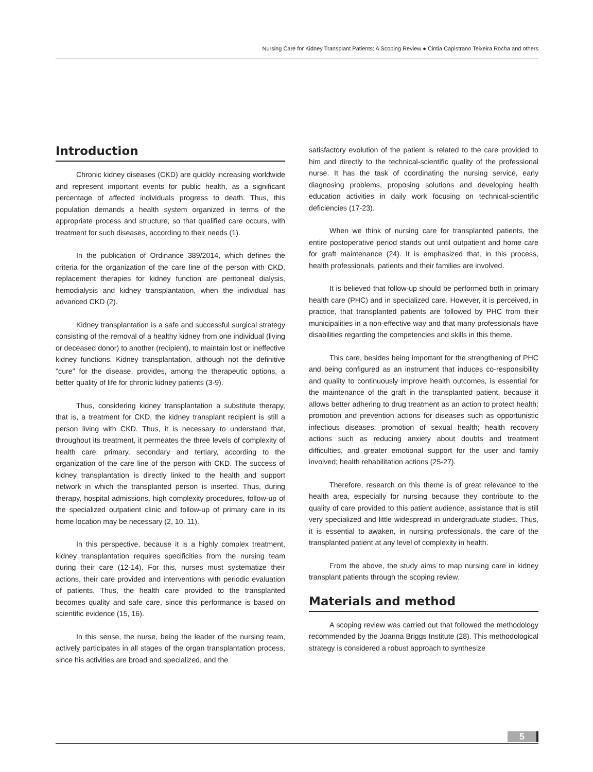Nursing Care for Kidney Transplant Patients: A Scoping Review ● Cintia Capistrano Teixeira Rocha and others
Introduction
Chronic kidney diseases (CKD) are quickly increasing worldwide and represent important events for public health, as a significant percentage of affected individuals progress to death. Thus, this population demands a health system organized in terms of the appropriate process and structure, so that qualified care occurs, with treatment for such diseases, according to their needs (1).
In the publication of Ordinance 389/2014, which defines the criteria for the organization of the care line of the person with CKD, replacement therapies for kidney function are peritoneal dialysis, hemodialysis and kidney transplantation, when the individual has advanced CKD (2).
Kidney transplantation is a safe and successful surgical strategy consisting of the removal of a healthy kidney from one individual (living or deceased donor) to another (recipient), to maintain lost or ineffective kidney functions. Kidney transplantation, although not the definitive "cure" for the disease, provides, among the therapeutic options, a better quality of life for chronic kidney patients (3-9).
Thus, considering kidney transplantation a substitute therapy, that is, a treatment for CKD, the kidney transplant recipient is still a person living with CKD. Thus, it is necessary to understand that, throughout its treatment, it permeates the three levels of complexity of health care: primary, secondary and tertiary, according to the organization of the care line of the person with CKD. The success of kidney transplantation is directly linked to the health and support network in which the transplanted person is inserted. Thus, during therapy, hospital admissions, high complexity procedures, follow-up of the specialized outpatient clinic and follow-up of primary care in its home location may be necessary (2, 10, 11).
In this perspective, because it is a highly complex treatment, kidney transplantation requires specificities from the nursing team during their care (12-14). For this, nurses must systematize their actions, their care provided and interventions with periodic evaluation of patients. Thus, the health care provided to the transplanted becomes quality and safe care, since this performance is based on scientific evidence (15, 16).
In this sense, the nurse, being the leader of the nursing team, actively participates in all stages of the organ transplantation process, since his activities are broad and specialized, and the
satisfactory evolution of the patient is related to the care provided to him and directly to the technical-scientific quality of the professional nurse. It has the task of coordinating the nursing service, early diagnosing problems, proposing solutions and developing health education activities in daily work focusing on technical-scientific deficiencies (17-23).
When we think of nursing care for transplanted patients, the entire postoperative period stands out until outpatient and home care for graft maintenance (24). It is emphasized that, in this process, health professionals, patients and their families are involved.
It is believed that follow-up should be performed both in primary health care (PHC) and in specialized care. However, it is perceived, in practice, that transplanted patients are followed by PHC from their municipalities in a non-effective way and that many professionals have disabilities regarding the competencies and skills in this theme.
This care, besides being important for the strengthening of PHC and being configured as an instrument that induces co-responsibility and quality to continuously improve health outcomes, is essential for the maintenance of the graft in the transplanted patient, because it allows better adhering to drug treatment as an action to protect health; promotion and prevention actions for diseases such as opportunistic infectious diseases; promotion of sexual health; health recovery actions such as reducing anxiety about doubts and treatment difficulties, and greater emotional support for the user and family involved; health rehabilitation actions (25-27).
Therefore, research on this theme is of great relevance to the health area, especially for nursing because they contribute to the quality of care provided to this patient audience, assistance that is still very specialized and little widespread in undergraduate studies. Thus, it is essential to awaken, in nursing professionals, the care of the transplanted patient at any level of complexity in health.
From the above, the study aims to map nursing care in kidney transplant patients through the scoping review.
Materials and method
A scoping review was carried out that followed the methodology recommended by the Joanna Briggs Institute (28). This methodological strategy is considered a robust approach to synthesize
5